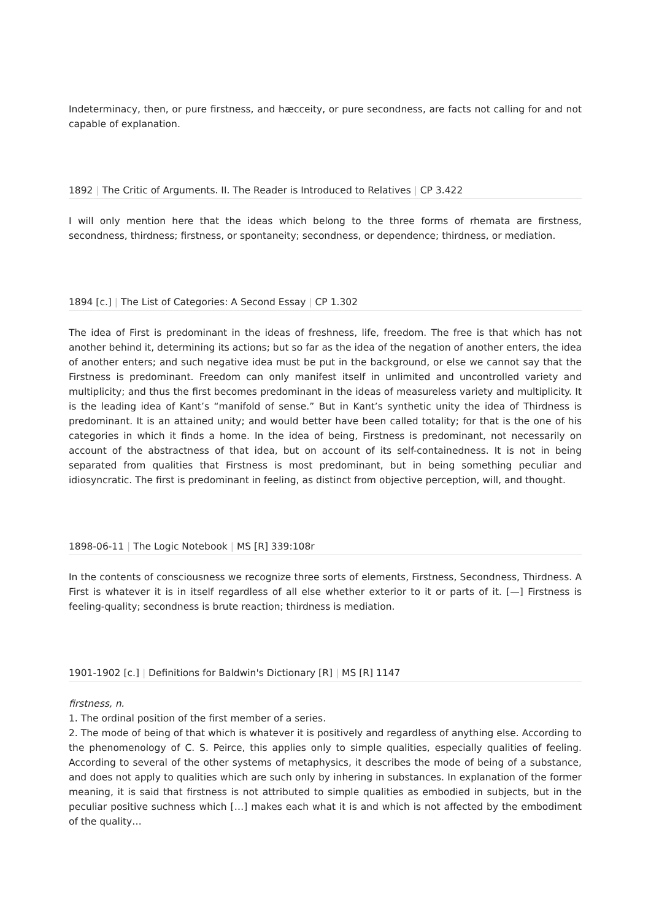Indeterminacy, then, or pure firstness, and hæcceity, or pure secondness, are facts not calling for and not capable of explanation.
1892 | The Critic of Arguments. II. The Reader is Introduced to Relatives | CP 3.422
I will only mention here that the ideas which belong to the three forms of rhemata are firstness, secondness, thirdness; firstness, or spontaneity; secondness, or dependence; thirdness, or mediation.
1894 [c.] | The List of Categories: A Second Essay | CP 1.302
The idea of First is predominant in the ideas of freshness, life, freedom. The free is that which has not another behind it, determining its actions; but so far as the idea of the negation of another enters, the idea of another enters; and such negative idea must be put in the background, or else we cannot say that the Firstness is predominant. Freedom can only manifest itself in unlimited and uncontrolled variety and multiplicity; and thus the first becomes predominant in the ideas of measureless variety and multiplicity. It is the leading idea of Kant’s “manifold of sense.” But in Kant’s synthetic unity the idea of Thirdness is predominant. It is an attained unity; and would better have been called totality; for that is the one of his categories in which it finds a home. In the idea of being, Firstness is predominant, not necessarily on account of the abstractness of that idea, but on account of its self-containedness. It is not in being separated from qualities that Firstness is most predominant, but in being something peculiar and idiosyncratic. The first is predominant in feeling, as distinct from objective perception, will, and thought.
1898-06-11 | The Logic Notebook | MS [R] 339:108r
In the contents of consciousness we recognize three sorts of elements, Firstness, Secondness, Thirdness. A First is whatever it is in itself regardless of all else whether exterior to it or parts of it. [—] Firstness is feeling-quality; secondness is brute reaction; thirdness is mediation.
1901-1902 [c.] | Definitions for Baldwin's Dictionary [R] | MS [R] 1147
firstness, n.
1. The ordinal position of the first member of a series.
2. The mode of being of that which is whatever it is positively and regardless of anything else. According to the phenomenology of C. S. Peirce, this applies only to simple qualities, especially qualities of feeling. According to several of the other systems of metaphysics, it describes the mode of being of a substance, and does not apply to qualities which are such only by inhering in substances. In explanation of the former meaning, it is said that firstness is not attributed to simple qualities as embodied in subjects, but in the peculiar positive suchness which […] makes each what it is and which is not affected by the embodiment of the quality…